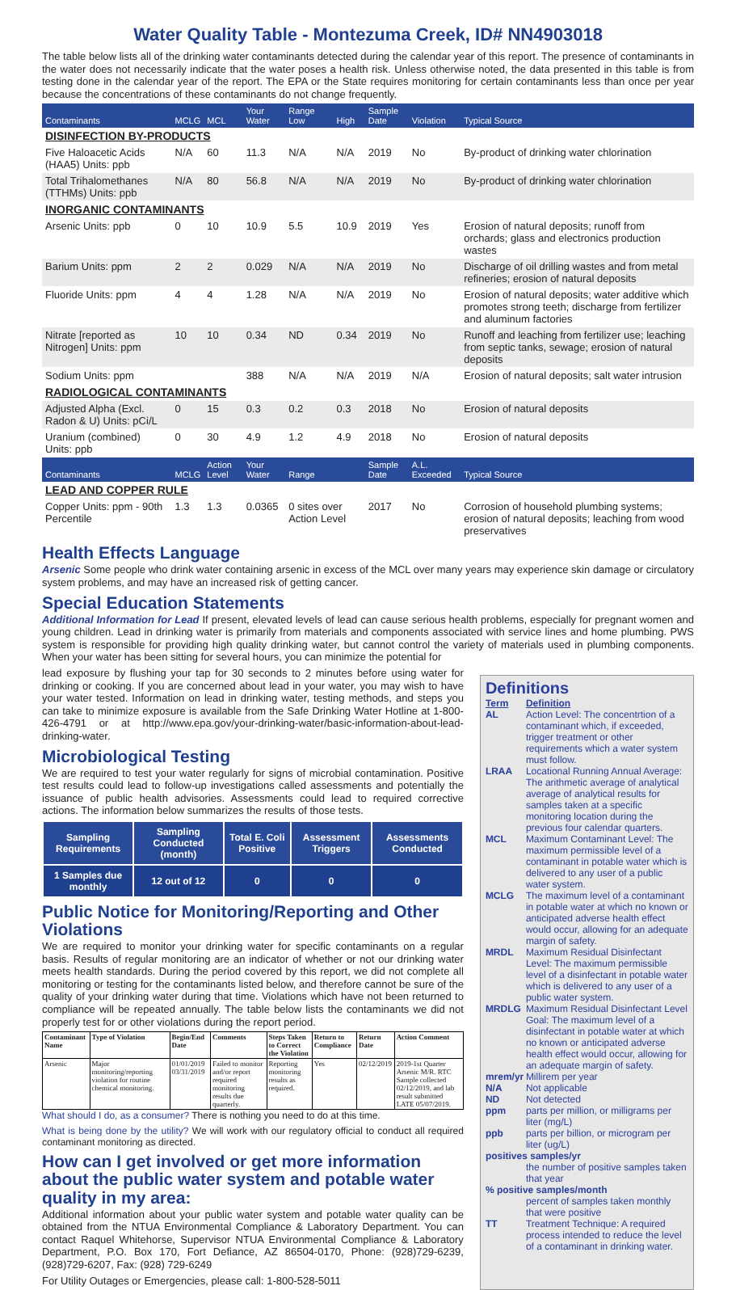Water Quality Table - Montezuma Creek, ID# NN4903018
The table below lists all of the drinking water contaminants detected during the calendar year of this report. The presence of contaminants in the water does not necessarily indicate that the water poses a health risk. Unless otherwise noted, the data presented in this table is from testing done in the calendar year of the report. The EPA or the State requires monitoring for certain contaminants less than once per year because the concentrations of these contaminants do not change frequently.
| Contaminants | MCLG | MCL | Your Water | Range Low | High | Sample Date | Violation | Typical Source |
| --- | --- | --- | --- | --- | --- | --- | --- | --- |
| DISINFECTION BY-PRODUCTS | | | | | | | | |
| Five Haloacetic Acids (HAA5) Units: ppb | N/A | 60 | 11.3 | N/A | N/A | 2019 | No | By-product of drinking water chlorination |
| Total Trihalomethanes (TTHMs) Units: ppb | N/A | 80 | 56.8 | N/A | N/A | 2019 | No | By-product of drinking water chlorination |
| INORGANIC CONTAMINANTS | | | | | | | | |
| Arsenic Units: ppb | 0 | 10 | 10.9 | 5.5 | 10.9 | 2019 | Yes | Erosion of natural deposits; runoff from orchards; glass and electronics production wastes |
| Barium Units: ppm | 2 | 2 | 0.029 | N/A | N/A | 2019 | No | Discharge of oil drilling wastes and from metal refineries; erosion of natural deposits |
| Fluoride Units: ppm | 4 | 4 | 1.28 | N/A | N/A | 2019 | No | Erosion of natural deposits; water additive which promotes strong teeth; discharge from fertilizer and aluminum factories |
| Nitrate [reported as Nitrogen] Units: ppm | 10 | 10 | 0.34 | ND | 0.34 | 2019 | No | Runoff and leaching from fertilizer use; leaching from septic tanks, sewage; erosion of natural deposits |
| Sodium Units: ppm | | | 388 | N/A | N/A | 2019 | N/A | Erosion of natural deposits; salt water intrusion |
| RADIOLOGICAL CONTAMINANTS | | | | | | | | |
| Adjusted Alpha (Excl. Radon & U) Units: pCi/L | 0 | 15 | 0.3 | 0.2 | 0.3 | 2018 | No | Erosion of natural deposits |
| Uranium (combined) Units: ppb | 0 | 30 | 4.9 | 1.2 | 4.9 | 2018 | No | Erosion of natural deposits |
| Contaminants | MCLG | Action Level | Your Water | Range | | Sample Date | A.L. Exceeded | Typical Source |
| LEAD AND COPPER RULE | | | | | | | | |
| Copper Units: ppm - 90th Percentile | 1.3 | 1.3 | 0.0365 | 0 sites over Action Level | | 2017 | No | Corrosion of household plumbing systems; erosion of natural deposits; leaching from wood preservatives |
Health Effects Language
Arsenic Some people who drink water containing arsenic in excess of the MCL over many years may experience skin damage or circulatory system problems, and may have an increased risk of getting cancer.
Special Education Statements
Additional Information for Lead If present, elevated levels of lead can cause serious health problems, especially for pregnant women and young children. Lead in drinking water is primarily from materials and components associated with service lines and home plumbing. PWS system is responsible for providing high quality drinking water, but cannot control the variety of materials used in plumbing components. When your water has been sitting for several hours, you can minimize the potential for
lead exposure by flushing your tap for 30 seconds to 2 minutes before using water for drinking or cooking. If you are concerned about lead in your water, you may wish to have your water tested. Information on lead in drinking water, testing methods, and steps you can take to minimize exposure is available from the Safe Drinking Water Hotline at 1-800-426-4791 or at http://www.epa.gov/your-drinking-water/basic-information-about-lead-drinking-water.
Microbiological Testing
We are required to test your water regularly for signs of microbial contamination. Positive test results could lead to follow-up investigations called assessments and potentially the issuance of public health advisories. Assessments could lead to required corrective actions. The information below summarizes the results of those tests.
| Sampling Requirements | Sampling Conducted (month) | Total E. Coli Positive | Assessment Triggers | Assessments Conducted |
| --- | --- | --- | --- | --- |
| 1 Samples due monthly | 12 out of 12 | 0 | 0 | 0 |
Public Notice for Monitoring/Reporting and Other Violations
We are required to monitor your drinking water for specific contaminants on a regular basis. Results of regular monitoring are an indicator of whether or not our drinking water meets health standards. During the period covered by this report, we did not complete all monitoring or testing for the contaminants listed below, and therefore cannot be sure of the quality of your drinking water during that time. Violations which have not been returned to compliance will be repeated annually. The table below lists the contaminants we did not properly test for or other violations during the report period.
| Contaminant Name | Type of Violation | Begin/End Date | Comments | Steps Taken to Correct the Violation | Return to Compliance | Return Date | Action Comment |
| --- | --- | --- | --- | --- | --- | --- | --- |
| Arsenic | Major monitoring/reporting violation for routine chemical monitoring. | 01/01/2019 03/31/2019 | Failed to monitor and/or report required monitoring results due quarterly. | Reporting monitoring results as required. | Yes | 02/12/2019 | 2019-1st Quarter Arsenic M/R. RTC Sample collected 02/12/2019, and lab result submitted LATE 05/07/2019. |
What should I do, as a consumer? There is nothing you need to do at this time.
What is being done by the utility? We will work with our regulatory official to conduct all required contaminant monitoring as directed.
How can I get involved or get more information about the public water system and potable water quality in my area:
Additional information about your public water system and potable water quality can be obtained from the NTUA Environmental Compliance & Laboratory Department. You can contact Raquel Whitehorse, Supervisor NTUA Environmental Compliance & Laboratory Department, P.O. Box 170, Fort Defiance, AZ 86504-0170, Phone: (928)729-6239, (928)729-6207, Fax: (928) 729-6249
For Utility Outages or Emergencies, please call: 1-800-528-5011
Definitions
Term
Definition
AL
Action Level: The concentrtion of a contaminant which, if exceeded, trigger treatment or other requirements which a water system must follow.
LRAA
Locational Running Annual Average: The arithmetic average of analytical average of analytical results for samples taken at a specific monitoring location during the previous four calendar quarters.
MCL
Maximum Contaminant Level: The maximum permissible level of a contaminant in potable water which is delivered to any user of a public water system.
MCLG
The maximum level of a contaminant in potable water at which no known or anticipated adverse health effect would occur, allowing for an adequate margin of safety.
MRDL
Maximum Residual Disinfectant Level: The maximum permissible level of a disinfectant in potable water which is delivered to any user of a public water system.
MRDLG
Maximum Residual Disinfectant Level Goal: The maximum level of a disinfectant in potable water at which no known or anticipated adverse health effect would occur, allowing for an adequate margin of safety.
mrem/yr
Millirem per year
N/A
Not applicable
ND
Not detected
ppm
parts per million, or milligrams per liter (mg/L)
ppb
parts per billion, or microgram per liter (ug/L)
positives samples/yr
the number of positive samples taken that year
% positive samples/month
percent of samples taken monthly that were positive
TT
Treatment Technique: A required process intended to reduce the level of a contaminant in drinking water.